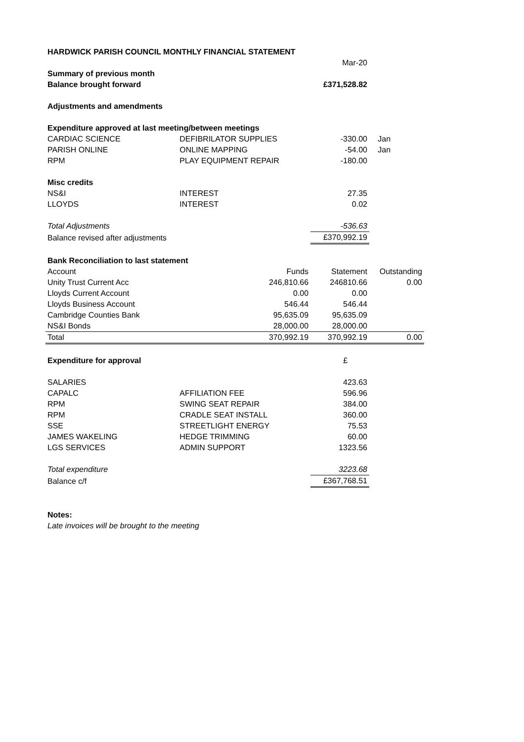| HARDWICK PARISH COUNCIL MONTHLY FINANCIAL STATEMENT | | | | |
| | | | Mar-20 | |
| Summary of previous month | | | | |
| Balance brought forward | | | £371,528.82 | |
| Adjustments and amendments | | | | |
| Expenditure approved at last meeting/between meetings | | | | |
| CARDIAC SCIENCE | DEFIBRILATOR SUPPLIES | | -330.00 | Jan |
| PARISH ONLINE | ONLINE MAPPING | | -54.00 | Jan |
| RPM | PLAY EQUIPMENT REPAIR | | -180.00 | |
| Misc credits | | | | |
| NS&I | INTEREST | | 27.35 | |
| LLOYDS | INTEREST | | 0.02 | |
| Total Adjustments | | | -536.63 | |
| Balance revised after adjustments | | | £370,992.19 | |
| Bank Reconciliation to last statement | | | | |
| Account | | Funds | Statement | Outstanding |
| Unity Trust Current Acc | | 246,810.66 | 246810.66 | 0.00 |
| Lloyds Current Account | | 0.00 | 0.00 | |
| Lloyds Business Account | | 546.44 | 546.44 | |
| Cambridge Counties Bank | | 95,635.09 | 95,635.09 | |
| NS&I Bonds | | 28,000.00 | 28,000.00 | |
| Total | | 370,992.19 | 370,992.19 | 0.00 |
| Expenditure for approval | | | £ | |
| SALARIES | | | 423.63 | |
| CAPALC | AFFILIATION FEE | | 596.96 | |
| RPM | SWING SEAT REPAIR | | 384.00 | |
| RPM | CRADLE SEAT INSTALL | | 360.00 | |
| SSE | STREETLIGHT ENERGY | | 75.53 | |
| JAMES WAKELING | HEDGE TRIMMING | | 60.00 | |
| LGS SERVICES | ADMIN SUPPORT | | 1323.56 | |
| Total expenditure | | | 3223.68 | |
| Balance c/f | | | £367,768.51 | |
| Notes: | | | | |
| Late invoices will be brought to the meeting | | | | |